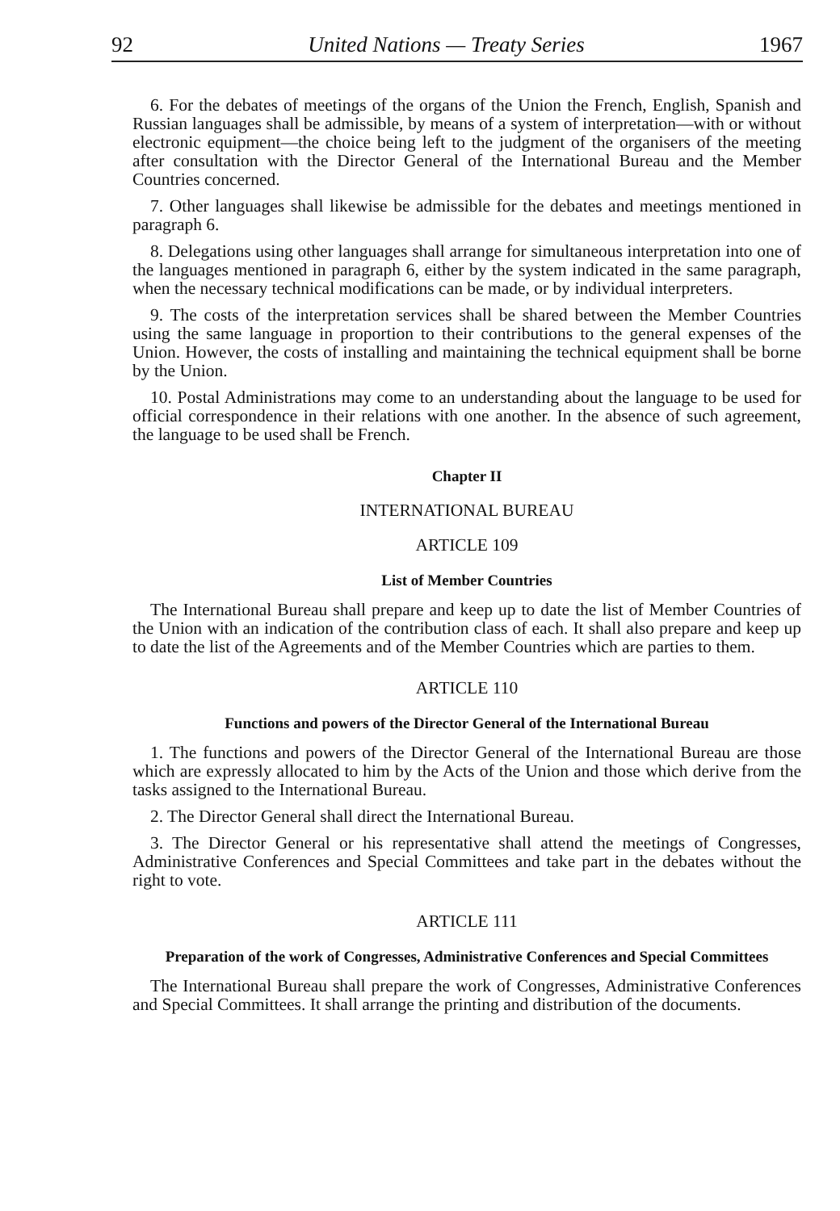92 United Nations — Treaty Series 1967
6. For the debates of meetings of the organs of the Union the French, English, Spanish and Russian languages shall be admissible, by means of a system of interpretation—with or without electronic equipment—the choice being left to the judgment of the organisers of the meeting after consultation with the Director General of the International Bureau and the Member Countries concerned.
7. Other languages shall likewise be admissible for the debates and meetings mentioned in paragraph 6.
8. Delegations using other languages shall arrange for simultaneous interpretation into one of the languages mentioned in paragraph 6, either by the system indicated in the same paragraph, when the necessary technical modifications can be made, or by individual interpreters.
9. The costs of the interpretation services shall be shared between the Member Countries using the same language in proportion to their contributions to the general expenses of the Union. However, the costs of installing and maintaining the technical equipment shall be borne by the Union.
10. Postal Administrations may come to an understanding about the language to be used for official correspondence in their relations with one another. In the absence of such agreement, the language to be used shall be French.
Chapter II
INTERNATIONAL BUREAU
ARTICLE 109
List of Member Countries
The International Bureau shall prepare and keep up to date the list of Member Countries of the Union with an indication of the contribution class of each. It shall also prepare and keep up to date the list of the Agreements and of the Member Countries which are parties to them.
ARTICLE 110
Functions and powers of the Director General of the International Bureau
1. The functions and powers of the Director General of the International Bureau are those which are expressly allocated to him by the Acts of the Union and those which derive from the tasks assigned to the International Bureau.
2. The Director General shall direct the International Bureau.
3. The Director General or his representative shall attend the meetings of Congresses, Administrative Conferences and Special Committees and take part in the debates without the right to vote.
ARTICLE 111
Preparation of the work of Congresses, Administrative Conferences and Special Committees
The International Bureau shall prepare the work of Congresses, Administrative Conferences and Special Committees. It shall arrange the printing and distribution of the documents.